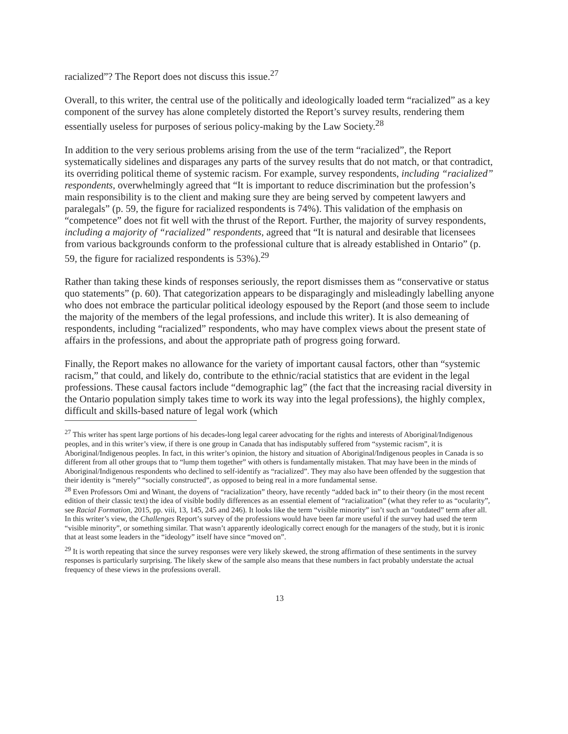racialized”? The Report does not discuss this issue.<sup>27</sup>
Overall, to this writer, the central use of the politically and ideologically loaded term “racialized” as a key component of the survey has alone completely distorted the Report’s survey results, rendering them essentially useless for purposes of serious policy-making by the Law Society.<sup>28</sup>
In addition to the very serious problems arising from the use of the term “racialized”, the Report systematically sidelines and disparages any parts of the survey results that do not match, or that contradict, its overriding political theme of systemic racism. For example, survey respondents, including “racialized” respondents, overwhelmingly agreed that “It is important to reduce discrimination but the profession’s main responsibility is to the client and making sure they are being served by competent lawyers and paralegals” (p. 59, the figure for racialized respondents is 74%). This validation of the emphasis on “competence” does not fit well with the thrust of the Report. Further, the majority of survey respondents, including a majority of “racialized” respondents, agreed that “It is natural and desirable that licensees from various backgrounds conform to the professional culture that is already established in Ontario” (p. 59, the figure for racialized respondents is 53%).<sup>29</sup>
Rather than taking these kinds of responses seriously, the report dismisses them as “conservative or status quo statements” (p. 60). That categorization appears to be disparagingly and misleadingly labelling anyone who does not embrace the particular political ideology espoused by the Report (and those seem to include the majority of the members of the legal professions, and include this writer). It is also demeaning of respondents, including “racialized” respondents, who may have complex views about the present state of affairs in the professions, and about the appropriate path of progress going forward.
Finally, the Report makes no allowance for the variety of important causal factors, other than “systemic racism,” that could, and likely do, contribute to the ethnic/racial statistics that are evident in the legal professions. These causal factors include “demographic lag” (the fact that the increasing racial diversity in the Ontario population simply takes time to work its way into the legal professions), the highly complex, difficult and skills-based nature of legal work (which
<sup>27</sup> This writer has spent large portions of his decades-long legal career advocating for the rights and interests of Aboriginal/Indigenous peoples, and in this writer’s view, if there is one group in Canada that has indisputably suffered from “systemic racism”, it is Aboriginal/Indigenous peoples. In fact, in this writer’s opinion, the history and situation of Aboriginal/Indigenous peoples in Canada is so different from all other groups that to “lump them together” with others is fundamentally mistaken. That may have been in the minds of Aboriginal/Indigenous respondents who declined to self-identify as “racialized”. They may also have been offended by the suggestion that their identity is “merely” “socially constructed”, as opposed to being real in a more fundamental sense.
<sup>28</sup> Even Professors Omi and Winant, the doyens of “racialization” theory, have recently “added back in” to their theory (in the most recent edition of their classic text) the idea of visible bodily differences as an essential element of “racialization” (what they refer to as “ocularity”, see Racial Formation, 2015, pp. viii, 13, 145, 245 and 246). It looks like the term “visible minority” isn’t such an “outdated” term after all. In this writer’s view, the Challenges Report’s survey of the professions would have been far more useful if the survey had used the term “visible minority”, or something similar. That wasn’t apparently ideologically correct enough for the managers of the study, but it is ironic that at least some leaders in the “ideology” itself have since “moved on”.
<sup>29</sup> It is worth repeating that since the survey responses were very likely skewed, the strong affirmation of these sentiments in the survey responses is particularly surprising. The likely skew of the sample also means that these numbers in fact probably understate the actual frequency of these views in the professions overall.
13